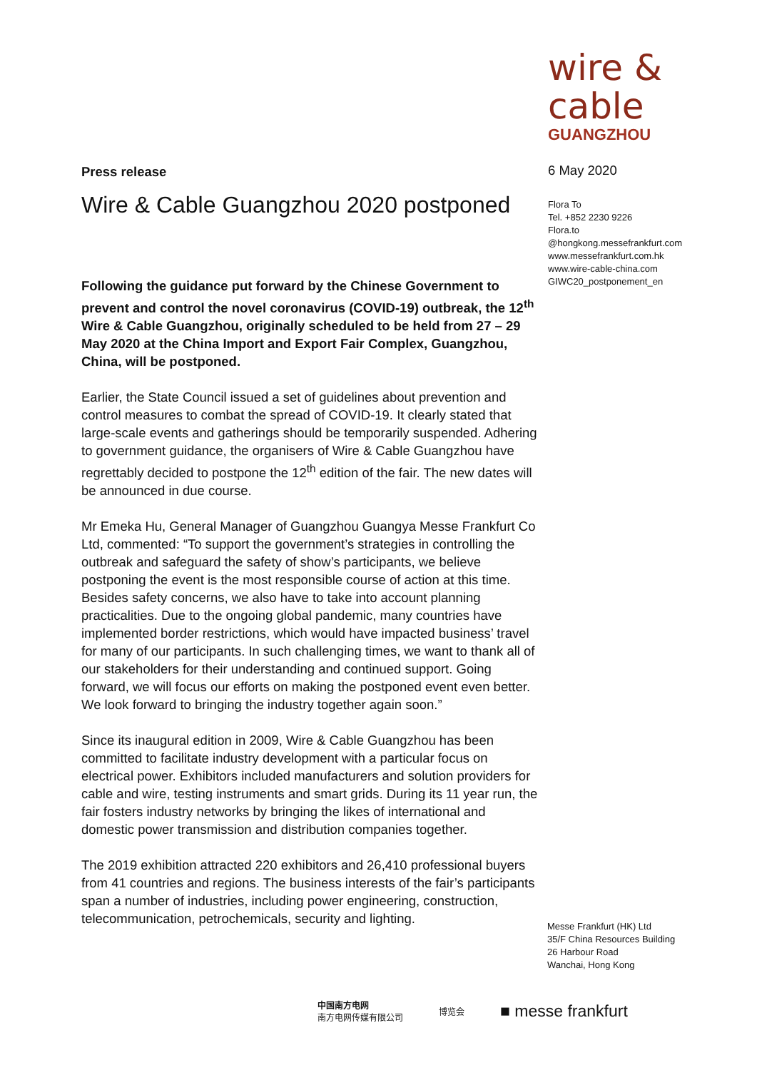wire & cable
GUANGZHOU
Press release
Wire & Cable Guangzhou 2020 postponed
Following the guidance put forward by the Chinese Government to prevent and control the novel coronavirus (COVID-19) outbreak, the 12<sup>th</sup> Wire & Cable Guangzhou, originally scheduled to be held from 27 – 29 May 2020 at the China Import and Export Fair Complex, Guangzhou, China, will be postponed.
Earlier, the State Council issued a set of guidelines about prevention and control measures to combat the spread of COVID-19. It clearly stated that large-scale events and gatherings should be temporarily suspended. Adhering to government guidance, the organisers of Wire & Cable Guangzhou have regrettably decided to postpone the 12<sup>th</sup> edition of the fair. The new dates will be announced in due course.
Mr Emeka Hu, General Manager of Guangzhou Guangya Messe Frankfurt Co Ltd, commented: “To support the government’s strategies in controlling the outbreak and safeguard the safety of show’s participants, we believe postponing the event is the most responsible course of action at this time. Besides safety concerns, we also have to take into account planning practicalities. Due to the ongoing global pandemic, many countries have implemented border restrictions, which would have impacted business’ travel for many of our participants. In such challenging times, we want to thank all of our stakeholders for their understanding and continued support. Going forward, we will focus our efforts on making the postponed event even better. We look forward to bringing the industry together again soon.”
Since its inaugural edition in 2009, Wire & Cable Guangzhou has been committed to facilitate industry development with a particular focus on electrical power. Exhibitors included manufacturers and solution providers for cable and wire, testing instruments and smart grids. During its 11 year run, the fair fosters industry networks by bringing the likes of international and domestic power transmission and distribution companies together.
The 2019 exhibition attracted 220 exhibitors and 26,410 professional buyers from 41 countries and regions. The business interests of the fair’s participants span a number of industries, including power engineering, construction, telecommunication, petrochemicals, security and lighting.
6 May 2020
Flora To
Tel. +852 2230 9226
Flora.to
@hongkong.messefrankfurt.com
www.messefrankfurt.com.hk
www.wire-cable-china.com
GIWC20_postponement_en
Messe Frankfurt (HK) Ltd
35/F China Resources Building
26 Harbour Road
Wanchai, Hong Kong
中国南方电网
南方电网传媒有限公司
博览会
■ messe frankfurt